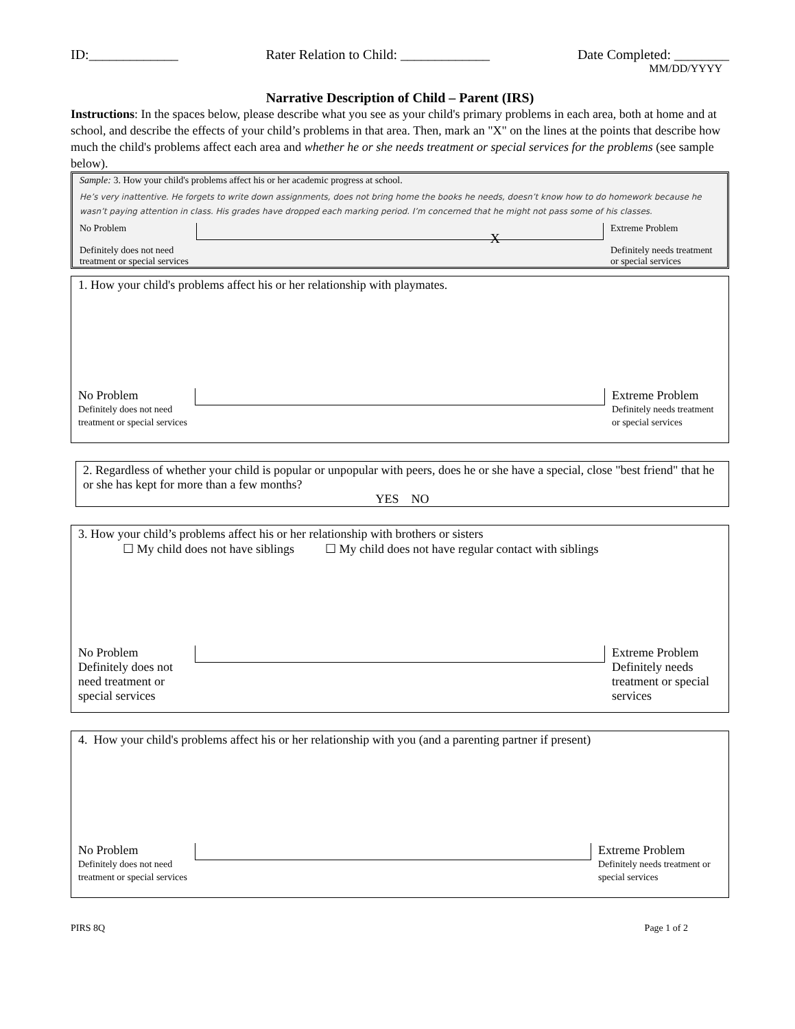ID:_____________ Rater Relation to Child: _____________ Date Completed: ________
MM/DD/YYYY
Narrative Description of Child – Parent (IRS)
Instructions: In the spaces below, please describe what you see as your child's primary problems in each area, both at home and at school, and describe the effects of your child’s problems in that area. Then, mark an "X" on the lines at the points that describe how much the child's problems affect each area and whether he or she needs treatment or special services for the problems (see sample below).
Sample: 3. How your child's problems affect his or her academic progress at school.
He’s very inattentive. He forgets to write down assignments, does not bring home the books he needs, doesn’t know how to do homework because he wasn’t paying attention in class. His grades have dropped each marking period. I’m concerned that he might not pass some of his classes.
No Problem
Definitely does not need treatment or special services
X
Extreme Problem
Definitely needs treatment or special services
1. How your child's problems affect his or her relationship with playmates.
No Problem
Definitely does not need treatment or special services
Extreme Problem
Definitely needs treatment or special services
2. Regardless of whether your child is popular or unpopular with peers, does he or she have a special, close "best friend" that he or she has kept for more than a few months?
YES NO
3. How your child’s problems affect his or her relationship with brothers or sisters
☐ My child does not have siblings ☐ My child does not have regular contact with siblings
No Problem
Definitely does not need treatment or special services
Extreme Problem
Definitely needs treatment or special services
4. How your child's problems affect his or her relationship with you (and a parenting partner if present)
No Problem
Definitely does not need treatment or special services
Extreme Problem
Definitely needs treatment or special services
PIRS 8Q Page 1 of 2